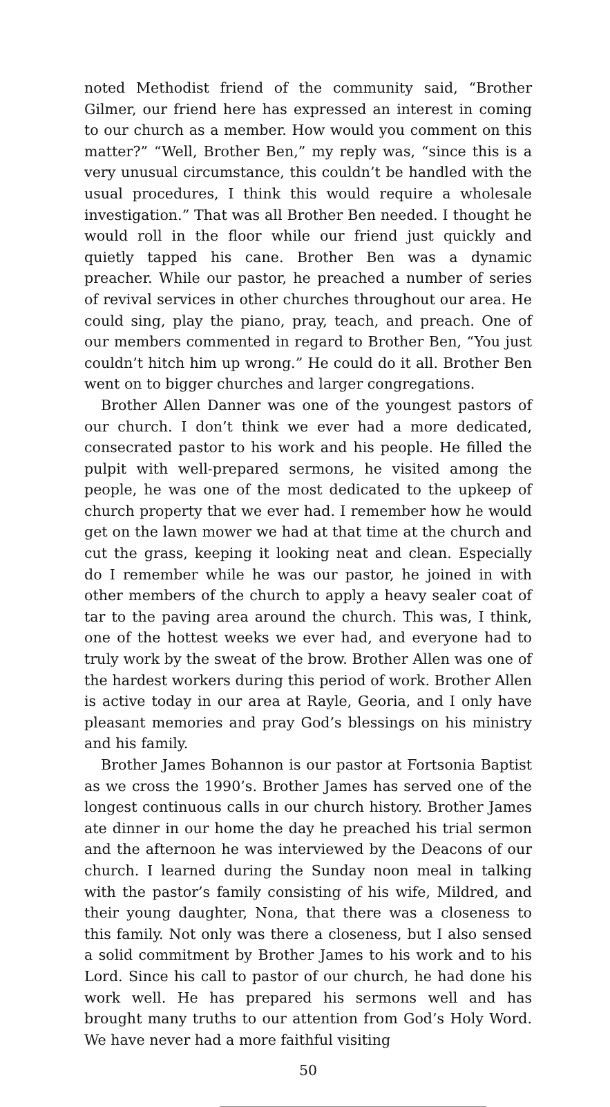noted Methodist friend of the community said, “Brother Gilmer, our friend here has expressed an interest in coming to our church as a member. How would you comment on this matter?” “Well, Brother Ben,” my reply was, “since this is a very unusual circumstance, this couldn’t be handled with the usual procedures, I think this would require a wholesale investigation.” That was all Brother Ben needed. I thought he would roll in the floor while our friend just quickly and quietly tapped his cane. Brother Ben was a dynamic preacher. While our pastor, he preached a number of series of revival services in other churches throughout our area. He could sing, play the piano, pray, teach, and preach. One of our members commented in regard to Brother Ben, “You just couldn’t hitch him up wrong.” He could do it all. Brother Ben went on to bigger churches and larger congregations.
Brother Allen Danner was one of the youngest pastors of our church. I don’t think we ever had a more dedicated, consecrated pastor to his work and his people. He filled the pulpit with well-prepared sermons, he visited among the people, he was one of the most dedicated to the upkeep of church property that we ever had. I remember how he would get on the lawn mower we had at that time at the church and cut the grass, keeping it looking neat and clean. Especially do I remember while he was our pastor, he joined in with other members of the church to apply a heavy sealer coat of tar to the paving area around the church. This was, I think, one of the hottest weeks we ever had, and everyone had to truly work by the sweat of the brow. Brother Allen was one of the hardest workers during this period of work. Brother Allen is active today in our area at Rayle, Georia, and I only have pleasant memories and pray God’s blessings on his ministry and his family.
Brother James Bohannon is our pastor at Fortsonia Baptist as we cross the 1990’s. Brother James has served one of the longest continuous calls in our church history. Brother James ate dinner in our home the day he preached his trial sermon and the afternoon he was interviewed by the Deacons of our church. I learned during the Sunday noon meal in talking with the pastor’s family consisting of his wife, Mildred, and their young daughter, Nona, that there was a closeness to this family. Not only was there a closeness, but I also sensed a solid commitment by Brother James to his work and to his Lord. Since his call to pastor of our church, he had done his work well. He has prepared his sermons well and has brought many truths to our attention from God’s Holy Word. We have never had a more faithful visiting
50